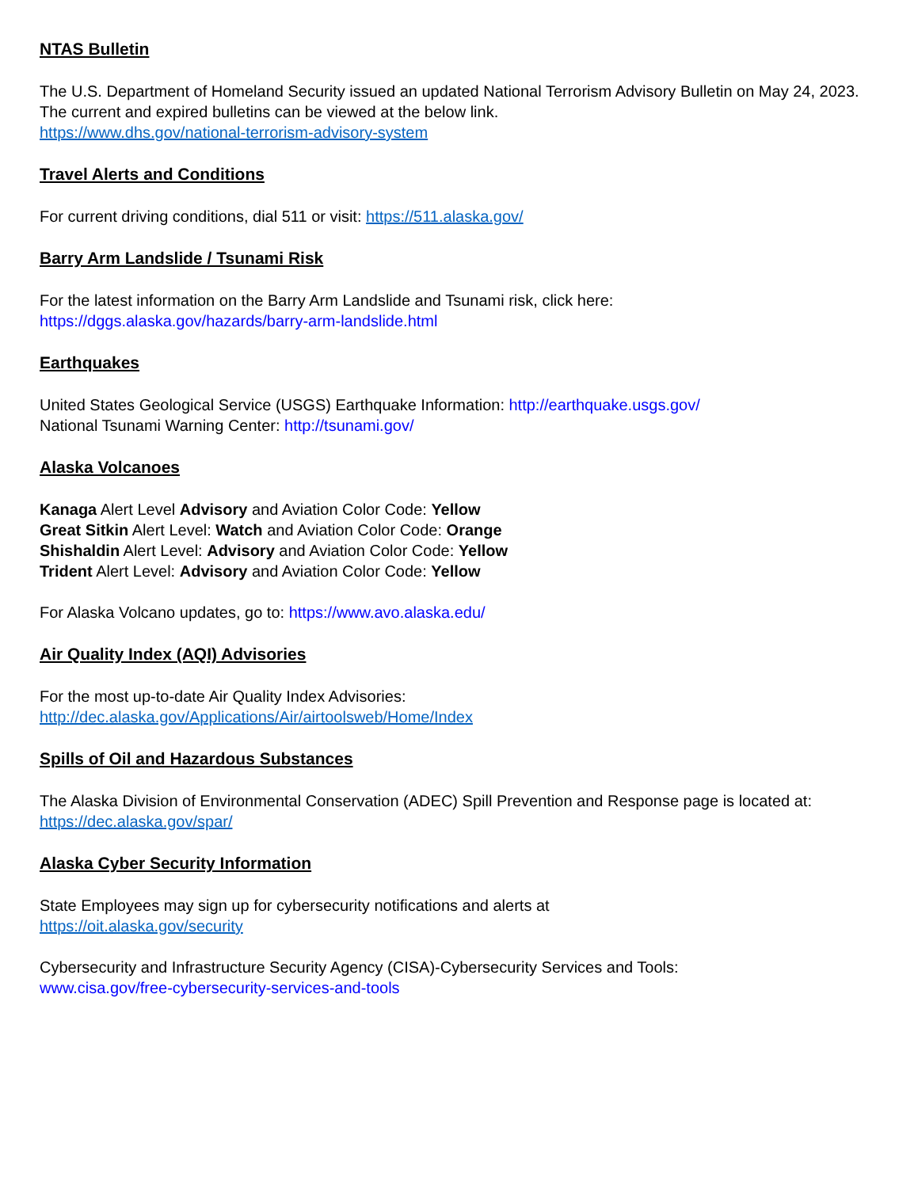NTAS Bulletin
The U.S. Department of Homeland Security issued an updated National Terrorism Advisory Bulletin on May 24, 2023. The current and expired bulletins can be viewed at the below link.
https://www.dhs.gov/national-terrorism-advisory-system
Travel Alerts and Conditions
For current driving conditions, dial 511 or visit: https://511.alaska.gov/
Barry Arm Landslide / Tsunami Risk
For the latest information on the Barry Arm Landslide and Tsunami risk, click here:
https://dggs.alaska.gov/hazards/barry-arm-landslide.html
Earthquakes
United States Geological Service (USGS) Earthquake Information: http://earthquake.usgs.gov/
National Tsunami Warning Center: http://tsunami.gov/
Alaska Volcanoes
Kanaga Alert Level Advisory and Aviation Color Code: Yellow
Great Sitkin Alert Level: Watch and Aviation Color Code: Orange
Shishaldin Alert Level: Advisory and Aviation Color Code: Yellow
Trident Alert Level: Advisory and Aviation Color Code: Yellow
For Alaska Volcano updates, go to: https://www.avo.alaska.edu/
Air Quality Index (AQI) Advisories
For the most up-to-date Air Quality Index Advisories:
http://dec.alaska.gov/Applications/Air/airtoolsweb/Home/Index
Spills of Oil and Hazardous Substances
The Alaska Division of Environmental Conservation (ADEC) Spill Prevention and Response page is located at:
https://dec.alaska.gov/spar/
Alaska Cyber Security Information
State Employees may sign up for cybersecurity notifications and alerts at
https://oit.alaska.gov/security
Cybersecurity and Infrastructure Security Agency (CISA)-Cybersecurity Services and Tools:
www.cisa.gov/free-cybersecurity-services-and-tools